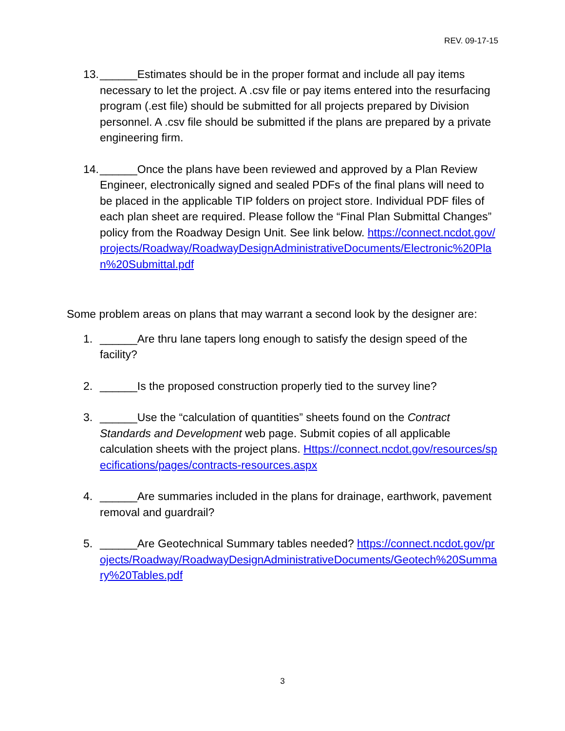REV. 09-17-15
13.
______Estimates should be in the proper format and include all pay items necessary to let the project. A .csv file or pay items entered into the resurfacing program (.est file) should be submitted for all projects prepared by Division personnel. A .csv file should be submitted if the plans are prepared by a private engineering firm.
14.
______Once the plans have been reviewed and approved by a Plan Review Engineer, electronically signed and sealed PDFs of the final plans will need to be placed in the applicable TIP folders on project store. Individual PDF files of each plan sheet are required. Please follow the “Final Plan Submittal Changes” policy from the Roadway Design Unit. See link below. https://connect.ncdot.gov/projects/Roadway/RoadwayDesignAdministrativeDocuments/Electronic%20Plan%20Submittal.pdf
Some problem areas on plans that may warrant a second look by the designer are:
1. ______Are thru lane tapers long enough to satisfy the design speed of the facility?
2. ______Is the proposed construction properly tied to the survey line?
3. ______Use the “calculation of quantities” sheets found on the Contract Standards and Development web page. Submit copies of all applicable calculation sheets with the project plans. Https://connect.ncdot.gov/resources/specifications/pages/contracts-resources.aspx
4. ______Are summaries included in the plans for drainage, earthwork, pavement removal and guardrail?
5. ______Are Geotechnical Summary tables needed? https://connect.ncdot.gov/projects/Roadway/RoadwayDesignAdministrativeDocuments/Geotech%20Summary%20Tables.pdf
3